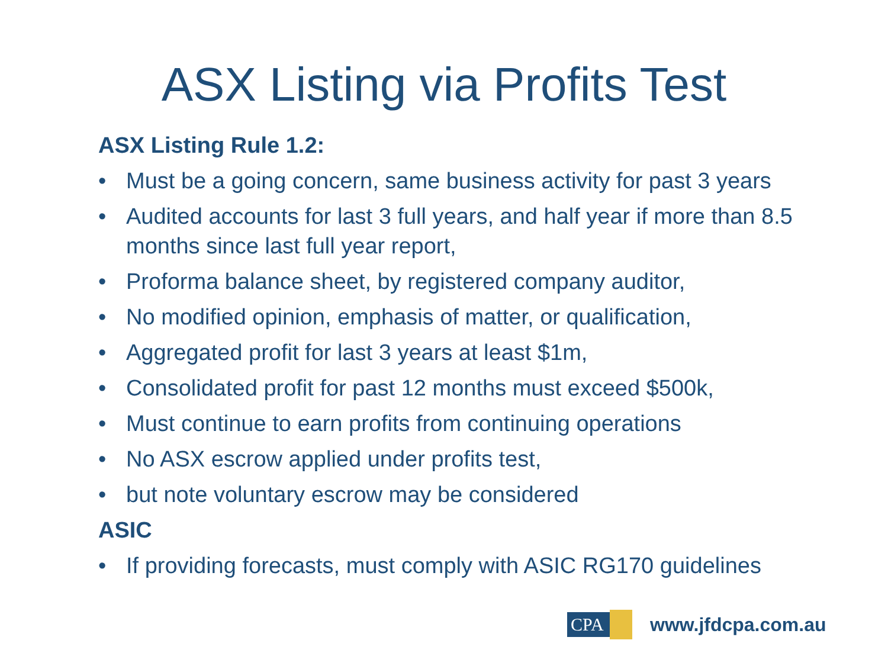ASX Listing via Profits Test
ASX Listing Rule 1.2:
• Must be a going concern, same business activity for past 3 years
• Audited accounts for last 3 full years, and half year if more than 8.5 months since last full year report,
• Proforma balance sheet, by registered company auditor,
• No modified opinion, emphasis of matter, or qualification,
• Aggregated profit for last 3 years at least $1m,
• Consolidated profit for past 12 months must exceed $500k,
• Must continue to earn profits from continuing operations
• No ASX escrow applied under profits test,
• but note voluntary escrow may be considered
ASIC
• If providing forecasts, must comply with ASIC RG170 guidelines
CPA
www.jfdcpa.com.au